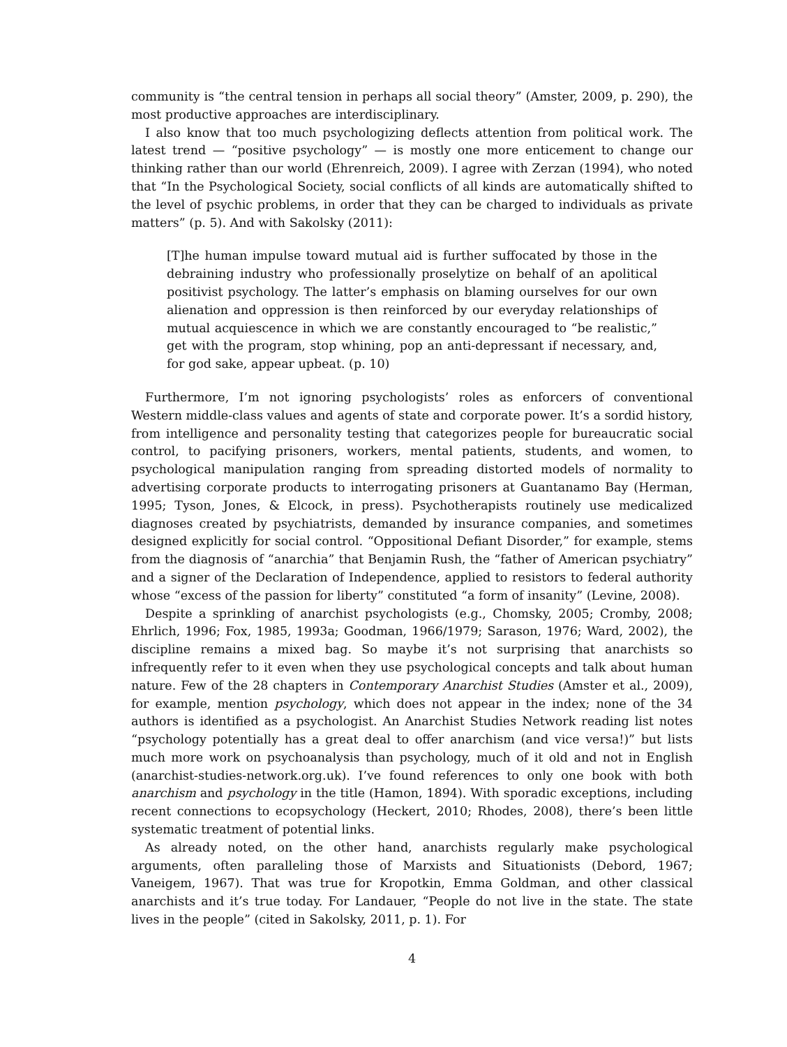community is “the central tension in perhaps all social theory” (Amster, 2009, p. 290), the most productive approaches are interdisciplinary.
I also know that too much psychologizing deflects attention from political work. The latest trend — “positive psychology” — is mostly one more enticement to change our thinking rather than our world (Ehrenreich, 2009). I agree with Zerzan (1994), who noted that “In the Psychological Society, social conflicts of all kinds are automatically shifted to the level of psychic problems, in order that they can be charged to individuals as private matters” (p. 5). And with Sakolsky (2011):
[T]he human impulse toward mutual aid is further suffocated by those in the debraining industry who professionally proselytize on behalf of an apolitical positivist psychology. The latter’s emphasis on blaming ourselves for our own alienation and oppression is then reinforced by our everyday relationships of mutual acquiescence in which we are constantly encouraged to “be realistic,” get with the program, stop whining, pop an anti-depressant if necessary, and, for god sake, appear upbeat. (p. 10)
Furthermore, I’m not ignoring psychologists’ roles as enforcers of conventional Western middle-class values and agents of state and corporate power. It’s a sordid history, from intelligence and personality testing that categorizes people for bureaucratic social control, to pacifying prisoners, workers, mental patients, students, and women, to psychological manipulation ranging from spreading distorted models of normality to advertising corporate products to interrogating prisoners at Guantanamo Bay (Herman, 1995; Tyson, Jones, & Elcock, in press). Psychotherapists routinely use medicalized diagnoses created by psychiatrists, demanded by insurance companies, and sometimes designed explicitly for social control. “Oppositional Defiant Disorder,” for example, stems from the diagnosis of “anarchia” that Benjamin Rush, the “father of American psychiatry” and a signer of the Declaration of Independence, applied to resistors to federal authority whose “excess of the passion for liberty” constituted “a form of insanity” (Levine, 2008).
Despite a sprinkling of anarchist psychologists (e.g., Chomsky, 2005; Cromby, 2008; Ehrlich, 1996; Fox, 1985, 1993a; Goodman, 1966/1979; Sarason, 1976; Ward, 2002), the discipline remains a mixed bag. So maybe it’s not surprising that anarchists so infrequently refer to it even when they use psychological concepts and talk about human nature. Few of the 28 chapters in Contemporary Anarchist Studies (Amster et al., 2009), for example, mention psychology, which does not appear in the index; none of the 34 authors is identified as a psychologist. An Anarchist Studies Network reading list notes “psychology potentially has a great deal to offer anarchism (and vice versa!)” but lists much more work on psychoanalysis than psychology, much of it old and not in English (anarchist-studies-network.org.uk). I’ve found references to only one book with both anarchism and psychology in the title (Hamon, 1894). With sporadic exceptions, including recent connections to ecopsychology (Heckert, 2010; Rhodes, 2008), there’s been little systematic treatment of potential links.
As already noted, on the other hand, anarchists regularly make psychological arguments, often paralleling those of Marxists and Situationists (Debord, 1967; Vaneigem, 1967). That was true for Kropotkin, Emma Goldman, and other classical anarchists and it’s true today. For Landauer, “People do not live in the state. The state lives in the people” (cited in Sakolsky, 2011, p. 1). For
4